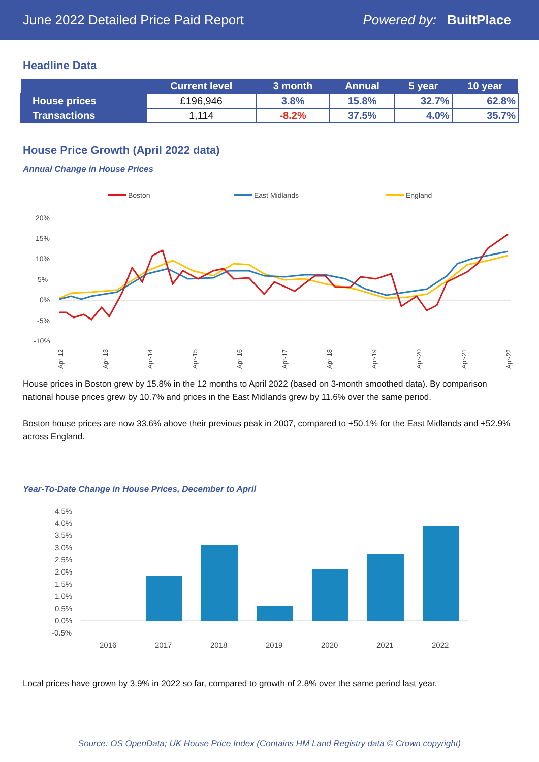June 2022 Detailed Price Paid Report Powered by: BuiltPlace
Headline Data
| | Current level | 3 month | Annual | 5 year | 10 year |
| --- | --- | --- | --- | --- | --- |
| House prices | £196,946 | 3.8% | 15.8% | 32.7% | 62.8% |
| Transactions | 1,114 | -8.2% | 37.5% | 4.0% | 35.7% |
House Price Growth (April 2022 data)
Annual Change in House Prices
Boston
East Midlands
England
20%
15%
10%
5%
0%
-5%
-10%
Apr-12
Apr-13
Apr-14
Apr-15
Apr-16
Apr-17
Apr-18
Apr-19
Apr-20
Apr-21
Apr-22
House prices in Boston grew by 15.8% in the 12 months to April 2022 (based on 3-month smoothed data). By comparison national house prices grew by 10.7% and prices in the East Midlands grew by 11.6% over the same period.
Boston house prices are now 33.6% above their previous peak in 2007, compared to +50.1% for the East Midlands and +52.9% across England.
Year-To-Date Change in House Prices, December to April
4.5%
4.0%
3.5%
3.0%
2.5%
2.0%
1.5%
1.0%
0.5%
0.0%
-0.5%
2016
2017
2018
2019
2020
2021
2022
Local prices have grown by 3.9% in 2022 so far, compared to growth of 2.8% over the same period last year.
Source: OS OpenData; UK House Price Index (Contains HM Land Registry data © Crown copyright)